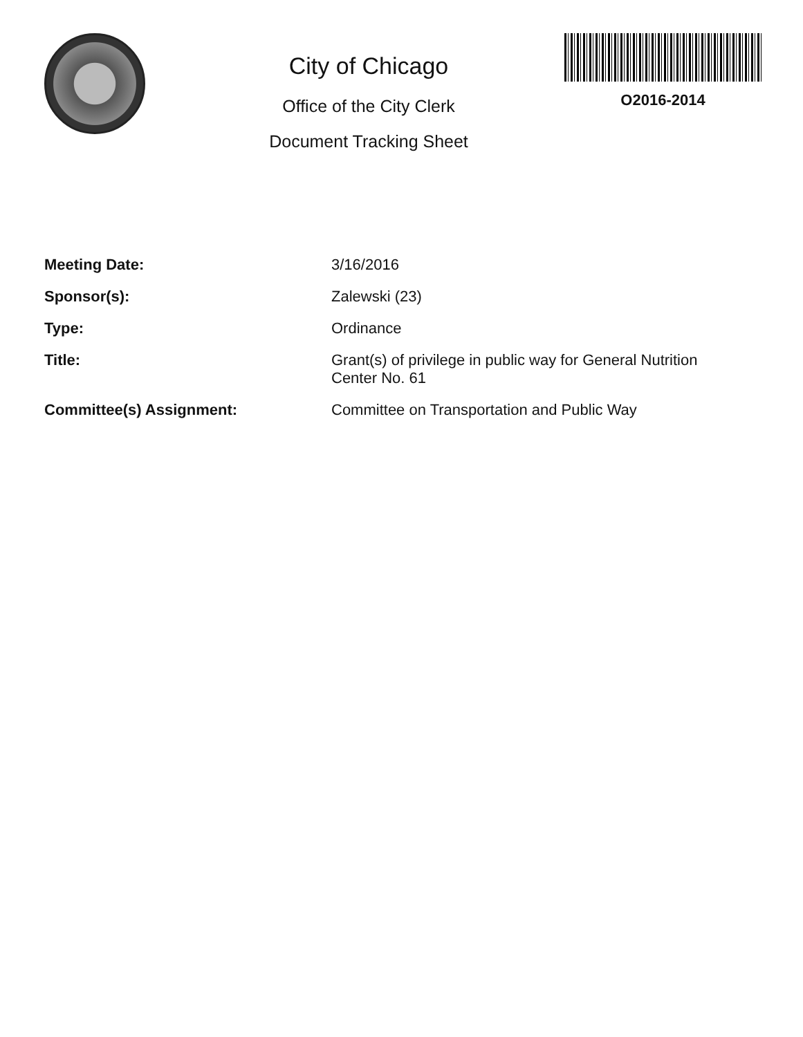City of Chicago
Office of the City Clerk
Document Tracking Sheet
O2016-2014
| Meeting Date: | 3/16/2016 |
| Sponsor(s): | Zalewski (23) |
| Type: | Ordinance |
| Title: | Grant(s) of privilege in public way for General Nutrition Center No. 61 |
| Committee(s) Assignment: | Committee on Transportation and Public Way |